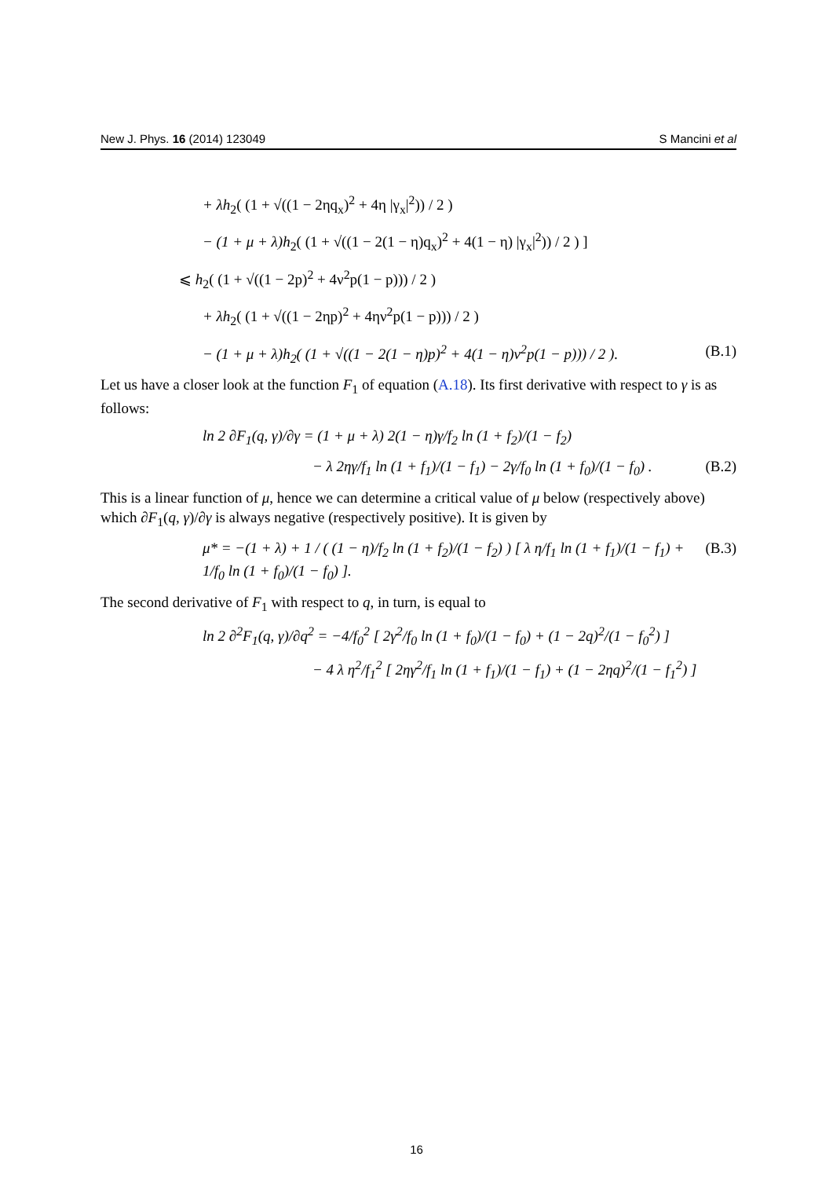New J. Phys. 16 (2014) 123049 S Mancini et al
+ λh<sub>2</sub>( (1 + √((1 − 2ηq<sub>x</sub>)<sup>2</sup> + 4η |γ<sub>x</sub>|<sup>2</sup>)) / 2 )
− (1 + μ + λ)h<sub>2</sub>( (1 + √((1 − 2(1 − η)q<sub>x</sub>)<sup>2</sup> + 4(1 − η) |γ<sub>x</sub>|<sup>2</sup>)) / 2 ) ]
⩽ h<sub>2</sub>( (1 + √((1 − 2p)<sup>2</sup> + 4ν<sup>2</sup>p(1 − p))) / 2 )
+ λh<sub>2</sub>( (1 + √((1 − 2ηp)<sup>2</sup> + 4ην<sup>2</sup>p(1 − p))) / 2 )
− (1 + μ + λ)h<sub>2</sub>( (1 + √((1 − 2(1 − η)p)<sup>2</sup> + 4(1 − η)ν<sup>2</sup>p(1 − p))) / 2 ). (B.1)
Let us have a closer look at the function F<sub>1</sub> of equation (A.18). Its first derivative with respect to γ is as follows:
ln 2 ∂F<sub>1</sub>(q, γ)/∂γ = (1 + μ + λ) 2(1 − η)γ/f<sub>2</sub> ln (1 + f<sub>2</sub>)/(1 − f<sub>2</sub>)
− λ 2ηγ/f<sub>1</sub> ln (1 + f<sub>1</sub>)/(1 − f<sub>1</sub>) − 2γ/f<sub>0</sub> ln (1 + f<sub>0</sub>)/(1 − f<sub>0</sub>) . (B.2)
This is a linear function of μ, hence we can determine a critical value of μ below (respectively above) which ∂F<sub>1</sub>(q, γ)/∂γ is always negative (respectively positive). It is given by
μ* = −(1 + λ) + 1 / ( (1 − η)/f<sub>2</sub> ln (1 + f<sub>2</sub>)/(1 − f<sub>2</sub>) ) [ λ η/f<sub>1</sub> ln (1 + f<sub>1</sub>)/(1 − f<sub>1</sub>) + 1/f<sub>0</sub> ln (1 + f<sub>0</sub>)/(1 − f<sub>0</sub>) ]. (B.3)
The second derivative of F<sub>1</sub> with respect to q, in turn, is equal to
ln 2 ∂<sup>2</sup>F<sub>1</sub>(q, γ)/∂q<sup>2</sup> = −4/f<sub>0</sub><sup>2</sup> [ 2γ<sup>2</sup>/f<sub>0</sub> ln (1 + f<sub>0</sub>)/(1 − f<sub>0</sub>) + (1 − 2q)<sup>2</sup>/(1 − f<sub>0</sub><sup>2</sup>) ]
− 4 λ η<sup>2</sup>/f<sub>1</sub><sup>2</sup> [ 2ηγ<sup>2</sup>/f<sub>1</sub> ln (1 + f<sub>1</sub>)/(1 − f<sub>1</sub>) + (1 − 2ηq)<sup>2</sup>/(1 − f<sub>1</sub><sup>2</sup>) ]
16